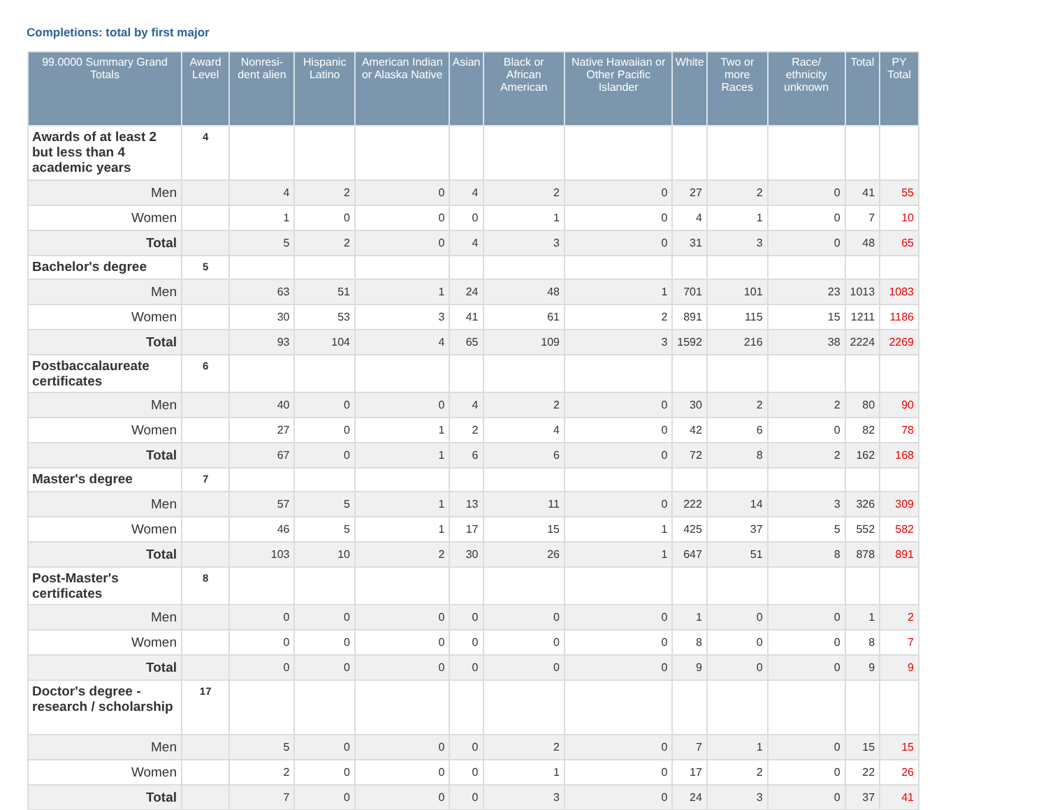Completions: total by first major
| 99.0000 Summary Grand Totals | Award Level | Nonresi-dent alien | Hispanic Latino | American Indian or Alaska Native | Asian | Black or African American | Native Hawaiian or Other Pacific Islander | White | Two or more Races | Race/ ethnicity unknown | Total | PY Total |
| --- | --- | --- | --- | --- | --- | --- | --- | --- | --- | --- | --- | --- |
| Awards of at least 2 but less than 4 academic years | 4 | | | | | | | | | | | |
| Men | | 4 | 2 | 0 | 4 | 2 | 0 | 27 | 2 | 0 | 41 | 55 |
| Women | | 1 | 0 | 0 | 0 | 1 | 0 | 4 | 1 | 0 | 7 | 10 |
| Total | | 5 | 2 | 0 | 4 | 3 | 0 | 31 | 3 | 0 | 48 | 65 |
| Bachelor's degree | 5 | | | | | | | | | | | |
| Men | | 63 | 51 | 1 | 24 | 48 | 1 | 701 | 101 | 23 | 1013 | 1083 |
| Women | | 30 | 53 | 3 | 41 | 61 | 2 | 891 | 115 | 15 | 1211 | 1186 |
| Total | | 93 | 104 | 4 | 65 | 109 | 3 | 1592 | 216 | 38 | 2224 | 2269 |
| Postbaccalaureate certificates | 6 | | | | | | | | | | | |
| Men | | 40 | 0 | 0 | 4 | 2 | 0 | 30 | 2 | 2 | 80 | 90 |
| Women | | 27 | 0 | 1 | 2 | 4 | 0 | 42 | 6 | 0 | 82 | 78 |
| Total | | 67 | 0 | 1 | 6 | 6 | 0 | 72 | 8 | 2 | 162 | 168 |
| Master's degree | 7 | | | | | | | | | | | |
| Men | | 57 | 5 | 1 | 13 | 11 | 0 | 222 | 14 | 3 | 326 | 309 |
| Women | | 46 | 5 | 1 | 17 | 15 | 1 | 425 | 37 | 5 | 552 | 582 |
| Total | | 103 | 10 | 2 | 30 | 26 | 1 | 647 | 51 | 8 | 878 | 891 |
| Post-Master's certificates | 8 | | | | | | | | | | | |
| Men | | 0 | 0 | 0 | 0 | 0 | 0 | 1 | 0 | 0 | 1 | 2 |
| Women | | 0 | 0 | 0 | 0 | 0 | 0 | 8 | 0 | 0 | 8 | 7 |
| Total | | 0 | 0 | 0 | 0 | 0 | 0 | 9 | 0 | 0 | 9 | 9 |
| Doctor's degree - research / scholarship | 17 | | | | | | | | | | | |
| Men | | 5 | 0 | 0 | 0 | 2 | 0 | 7 | 1 | 0 | 15 | 15 |
| Women | | 2 | 0 | 0 | 0 | 1 | 0 | 17 | 2 | 0 | 22 | 26 |
| Total | | 7 | 0 | 0 | 0 | 3 | 0 | 24 | 3 | 0 | 37 | 41 |